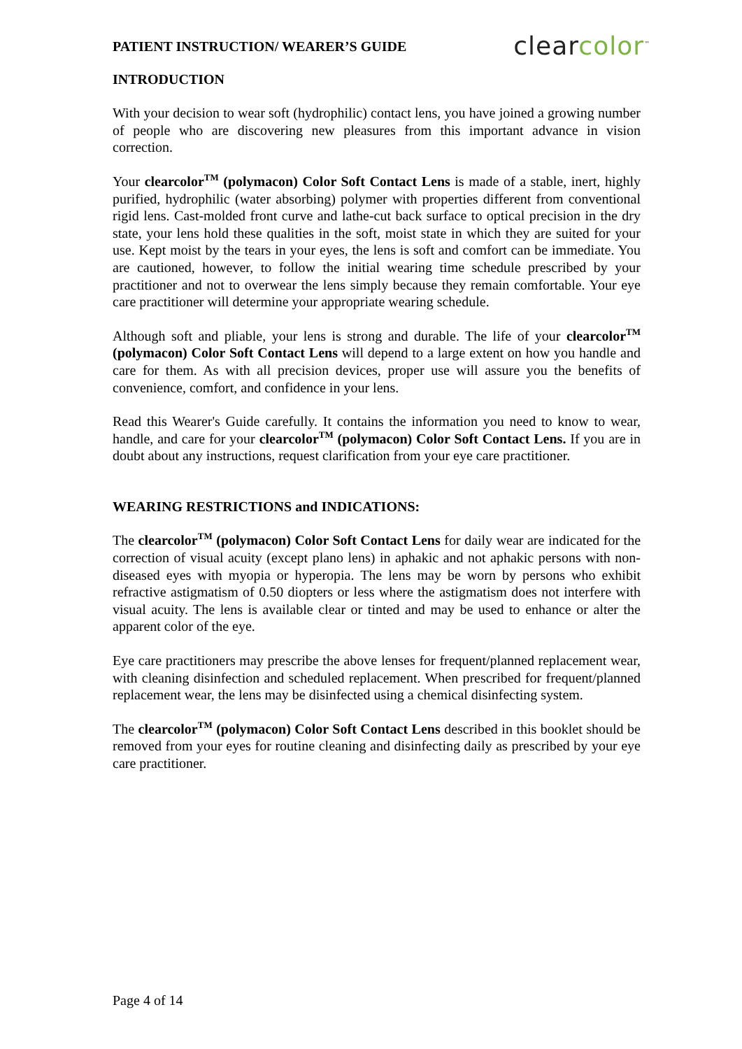PATIENT INSTRUCTION/ WEARER’S GUIDE
clearcolor<sup>™</sup>
INTRODUCTION
With your decision to wear soft (hydrophilic) contact lens, you have joined a growing number of people who are discovering new pleasures from this important advance in vision correction.
Your clearcolor<sup>TM</sup> (polymacon) Color Soft Contact Lens is made of a stable, inert, highly purified, hydrophilic (water absorbing) polymer with properties different from conventional rigid lens. Cast-molded front curve and lathe-cut back surface to optical precision in the dry state, your lens hold these qualities in the soft, moist state in which they are suited for your use. Kept moist by the tears in your eyes, the lens is soft and comfort can be immediate. You are cautioned, however, to follow the initial wearing time schedule prescribed by your practitioner and not to overwear the lens simply because they remain comfortable. Your eye care practitioner will determine your appropriate wearing schedule.
Although soft and pliable, your lens is strong and durable. The life of your clearcolor<sup>TM</sup> (polymacon) Color Soft Contact Lens will depend to a large extent on how you handle and care for them. As with all precision devices, proper use will assure you the benefits of convenience, comfort, and confidence in your lens.
Read this Wearer's Guide carefully. It contains the information you need to know to wear, handle, and care for your clearcolor<sup>TM</sup> (polymacon) Color Soft Contact Lens. If you are in doubt about any instructions, request clarification from your eye care practitioner.
WEARING RESTRICTIONS and INDICATIONS:
The clearcolor<sup>TM</sup> (polymacon) Color Soft Contact Lens for daily wear are indicated for the correction of visual acuity (except plano lens) in aphakic and not aphakic persons with non-diseased eyes with myopia or hyperopia. The lens may be worn by persons who exhibit refractive astigmatism of 0.50 diopters or less where the astigmatism does not interfere with visual acuity. The lens is available clear or tinted and may be used to enhance or alter the apparent color of the eye.
Eye care practitioners may prescribe the above lenses for frequent/planned replacement wear, with cleaning disinfection and scheduled replacement. When prescribed for frequent/planned replacement wear, the lens may be disinfected using a chemical disinfecting system.
The clearcolor<sup>TM</sup> (polymacon) Color Soft Contact Lens described in this booklet should be removed from your eyes for routine cleaning and disinfecting daily as prescribed by your eye care practitioner.
Page 4 of 14